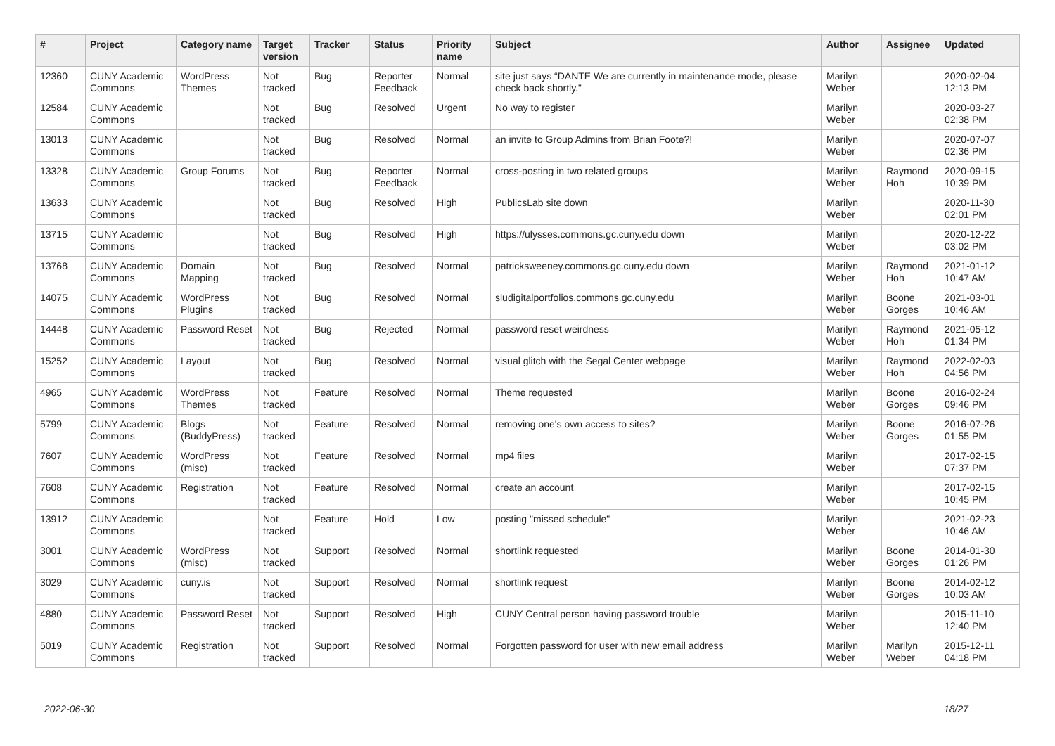| # | Project | Category name | Target version | Tracker | Status | Priority name | Subject | Author | Assignee | Updated |
| --- | --- | --- | --- | --- | --- | --- | --- | --- | --- | --- |
| 12360 | CUNY Academic Commons | WordPress Themes | Not tracked | Bug | Reporter Feedback | Normal | site just says “DANTE We are currently in maintenance mode, please check back shortly.” | Marilyn Weber | | 2020-02-04 12:13 PM |
| 12584 | CUNY Academic Commons | | Not tracked | Bug | Resolved | Urgent | No way to register | Marilyn Weber | | 2020-03-27 02:38 PM |
| 13013 | CUNY Academic Commons | | Not tracked | Bug | Resolved | Normal | an invite to Group Admins from Brian Foote?! | Marilyn Weber | | 2020-07-07 02:36 PM |
| 13328 | CUNY Academic Commons | Group Forums | Not tracked | Bug | Reporter Feedback | Normal | cross-posting in two related groups | Marilyn Weber | Raymond Hoh | 2020-09-15 10:39 PM |
| 13633 | CUNY Academic Commons | | Not tracked | Bug | Resolved | High | PublicsLab site down | Marilyn Weber | | 2020-11-30 02:01 PM |
| 13715 | CUNY Academic Commons | | Not tracked | Bug | Resolved | High | https://ulysses.commons.gc.cuny.edu down | Marilyn Weber | | 2020-12-22 03:02 PM |
| 13768 | CUNY Academic Commons | Domain Mapping | Not tracked | Bug | Resolved | Normal | patricksweeney.commons.gc.cuny.edu down | Marilyn Weber | Raymond Hoh | 2021-01-12 10:47 AM |
| 14075 | CUNY Academic Commons | WordPress Plugins | Not tracked | Bug | Resolved | Normal | sludigitalportfolios.commons.gc.cuny.edu | Marilyn Weber | Boone Gorges | 2021-03-01 10:46 AM |
| 14448 | CUNY Academic Commons | Password Reset | Not tracked | Bug | Rejected | Normal | password reset weirdness | Marilyn Weber | Raymond Hoh | 2021-05-12 01:34 PM |
| 15252 | CUNY Academic Commons | Layout | Not tracked | Bug | Resolved | Normal | visual glitch with the Segal Center webpage | Marilyn Weber | Raymond Hoh | 2022-02-03 04:56 PM |
| 4965 | CUNY Academic Commons | WordPress Themes | Not tracked | Feature | Resolved | Normal | Theme requested | Marilyn Weber | Boone Gorges | 2016-02-24 09:46 PM |
| 5799 | CUNY Academic Commons | Blogs (BuddyPress) | Not tracked | Feature | Resolved | Normal | removing one's own access to sites? | Marilyn Weber | Boone Gorges | 2016-07-26 01:55 PM |
| 7607 | CUNY Academic Commons | WordPress (misc) | Not tracked | Feature | Resolved | Normal | mp4 files | Marilyn Weber | | 2017-02-15 07:37 PM |
| 7608 | CUNY Academic Commons | Registration | Not tracked | Feature | Resolved | Normal | create an account | Marilyn Weber | | 2017-02-15 10:45 PM |
| 13912 | CUNY Academic Commons | | Not tracked | Feature | Hold | Low | posting "missed schedule" | Marilyn Weber | | 2021-02-23 10:46 AM |
| 3001 | CUNY Academic Commons | WordPress (misc) | Not tracked | Support | Resolved | Normal | shortlink requested | Marilyn Weber | Boone Gorges | 2014-01-30 01:26 PM |
| 3029 | CUNY Academic Commons | cuny.is | Not tracked | Support | Resolved | Normal | shortlink request | Marilyn Weber | Boone Gorges | 2014-02-12 10:03 AM |
| 4880 | CUNY Academic Commons | Password Reset | Not tracked | Support | Resolved | High | CUNY Central person having password trouble | Marilyn Weber | | 2015-11-10 12:40 PM |
| 5019 | CUNY Academic Commons | Registration | Not tracked | Support | Resolved | Normal | Forgotten password for user with new email address | Marilyn Weber | Marilyn Weber | 2015-12-11 04:18 PM |
2022-06-30 18/27